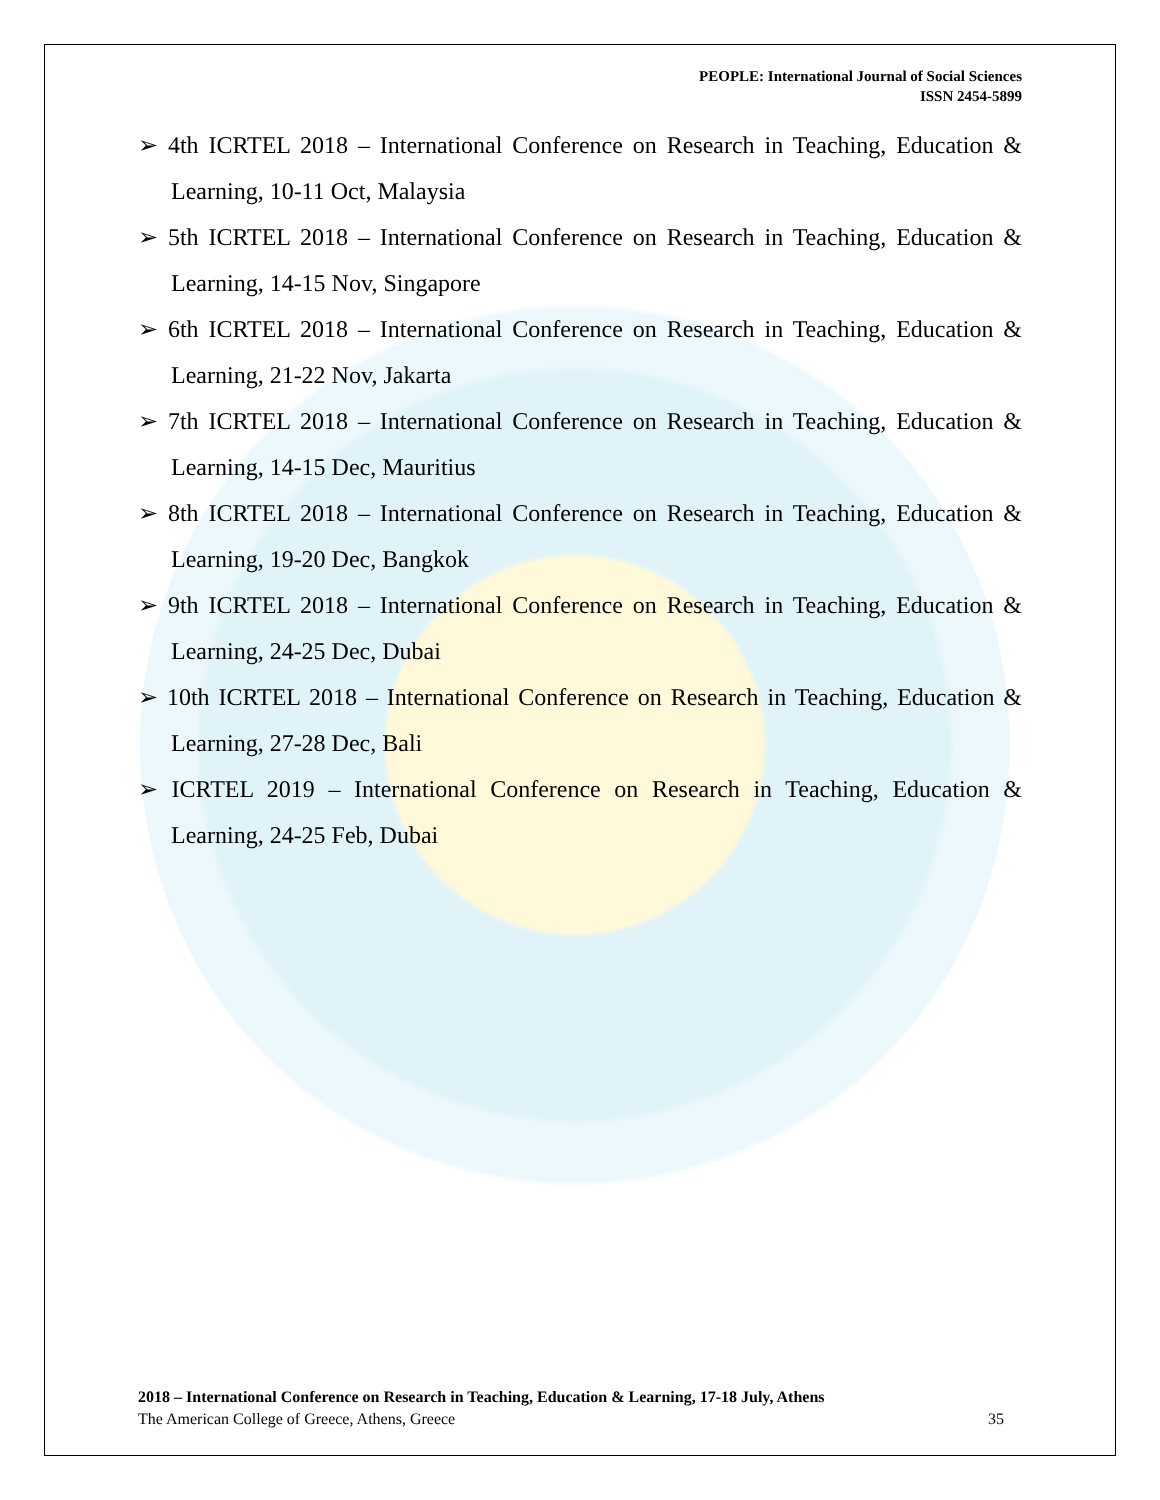PEOPLE: International Journal of Social Sciences
ISSN 2454-5899
➢ 4th ICRTEL 2018 – International Conference on Research in Teaching, Education & Learning, 10-11 Oct, Malaysia
➢ 5th ICRTEL 2018 – International Conference on Research in Teaching, Education & Learning, 14-15 Nov, Singapore
➢ 6th ICRTEL 2018 – International Conference on Research in Teaching, Education & Learning, 21-22 Nov, Jakarta
➢ 7th ICRTEL 2018 – International Conference on Research in Teaching, Education & Learning, 14-15 Dec, Mauritius
➢ 8th ICRTEL 2018 – International Conference on Research in Teaching, Education & Learning, 19-20 Dec, Bangkok
➢ 9th ICRTEL 2018 – International Conference on Research in Teaching, Education & Learning, 24-25 Dec, Dubai
➢ 10th ICRTEL 2018 – International Conference on Research in Teaching, Education & Learning, 27-28 Dec, Bali
➢ ICRTEL 2019 – International Conference on Research in Teaching, Education & Learning, 24-25 Feb, Dubai
2018 – International Conference on Research in Teaching, Education & Learning, 17-18 July, Athens
The American College of Greece, Athens, Greece 35